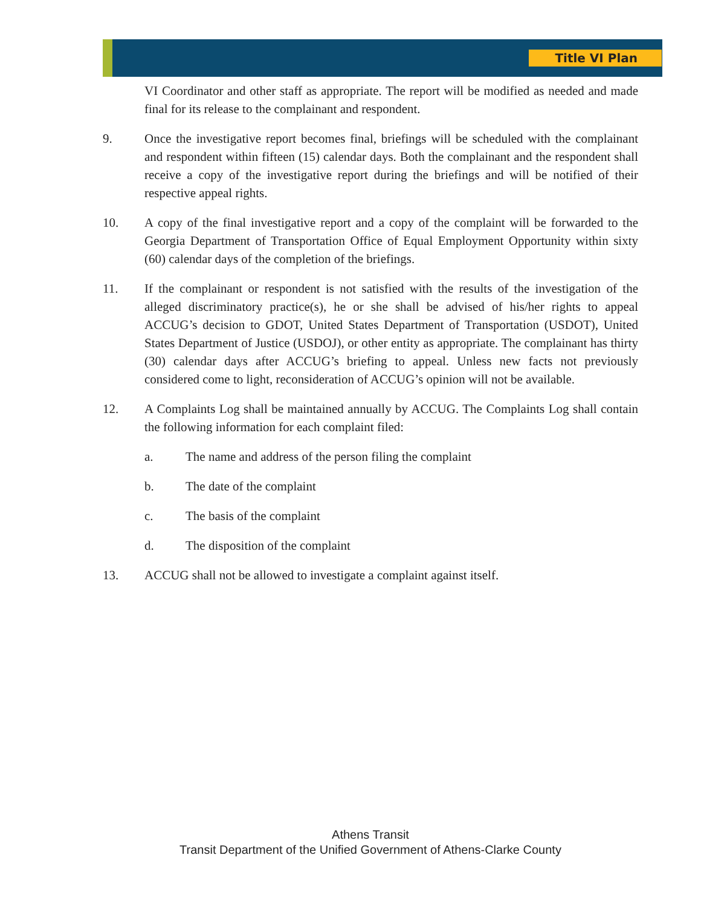Title VI Plan
VI Coordinator and other staff as appropriate. The report will be modified as needed and made final for its release to the complainant and respondent.
9. Once the investigative report becomes final, briefings will be scheduled with the complainant and respondent within fifteen (15) calendar days. Both the complainant and the respondent shall receive a copy of the investigative report during the briefings and will be notified of their respective appeal rights.
10. A copy of the final investigative report and a copy of the complaint will be forwarded to the Georgia Department of Transportation Office of Equal Employment Opportunity within sixty (60) calendar days of the completion of the briefings.
11. If the complainant or respondent is not satisfied with the results of the investigation of the alleged discriminatory practice(s), he or she shall be advised of his/her rights to appeal ACCUG’s decision to GDOT, United States Department of Transportation (USDOT), United States Department of Justice (USDOJ), or other entity as appropriate. The complainant has thirty (30) calendar days after ACCUG’s briefing to appeal. Unless new facts not previously considered come to light, reconsideration of ACCUG’s opinion will not be available.
12. A Complaints Log shall be maintained annually by ACCUG. The Complaints Log shall contain the following information for each complaint filed:
a. The name and address of the person filing the complaint
b. The date of the complaint
c. The basis of the complaint
d. The disposition of the complaint
13. ACCUG shall not be allowed to investigate a complaint against itself.
Athens Transit
Transit Department of the Unified Government of Athens-Clarke County